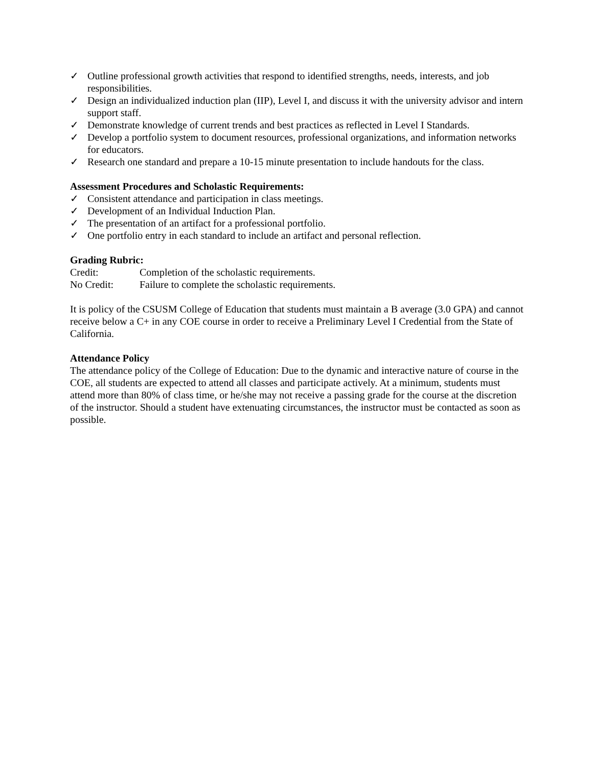✓ Outline professional growth activities that respond to identified strengths, needs, interests, and job responsibilities.
✓ Design an individualized induction plan (IIP), Level I, and discuss it with the university advisor and intern support staff.
✓ Demonstrate knowledge of current trends and best practices as reflected in Level I Standards.
✓ Develop a portfolio system to document resources, professional organizations, and information networks for educators.
✓ Research one standard and prepare a 10-15 minute presentation to include handouts for the class.
Assessment Procedures and Scholastic Requirements:
✓ Consistent attendance and participation in class meetings.
✓ Development of an Individual Induction Plan.
✓ The presentation of an artifact for a professional portfolio.
✓ One portfolio entry in each standard to include an artifact and personal reflection.
Grading Rubric:
Credit: Completion of the scholastic requirements.
No Credit: Failure to complete the scholastic requirements.
It is policy of the CSUSM College of Education that students must maintain a B average (3.0 GPA) and cannot receive below a C+ in any COE course in order to receive a Preliminary Level I Credential from the State of California.
Attendance Policy
The attendance policy of the College of Education: Due to the dynamic and interactive nature of course in the COE, all students are expected to attend all classes and participate actively. At a minimum, students must attend more than 80% of class time, or he/she may not receive a passing grade for the course at the discretion of the instructor. Should a student have extenuating circumstances, the instructor must be contacted as soon as possible.